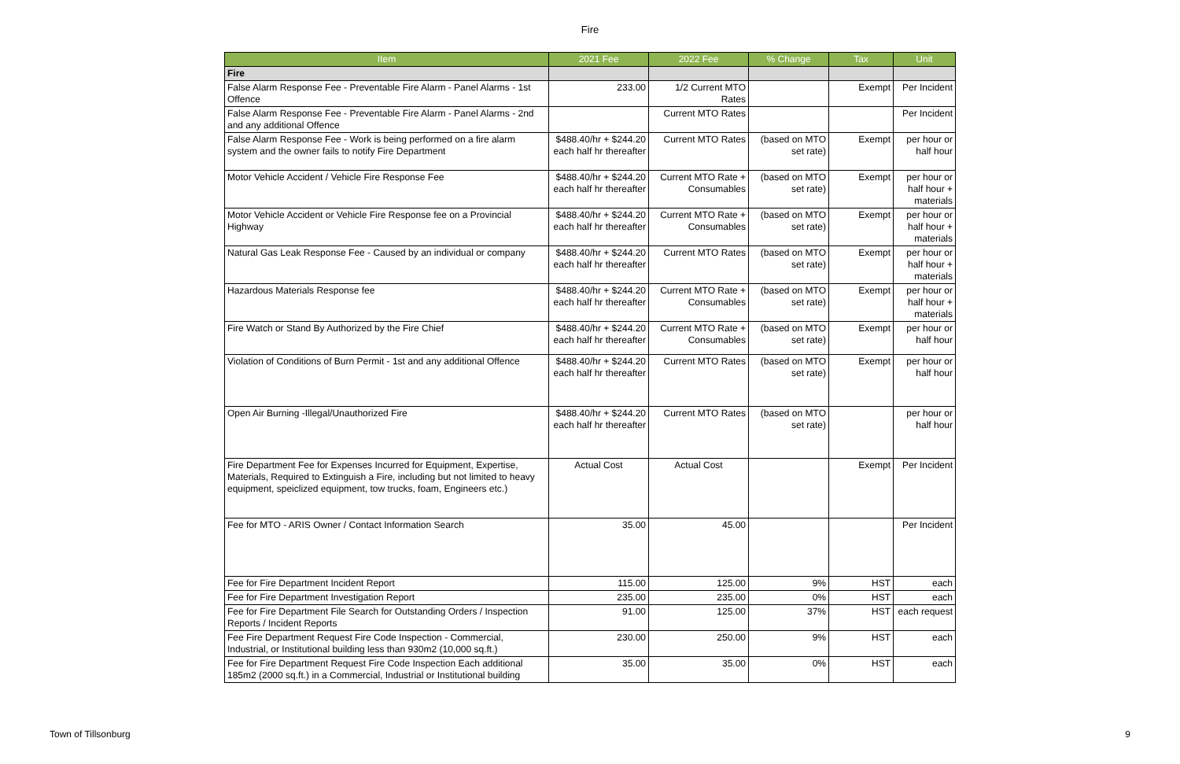Fire
| Item | 2021 Fee | 2022 Fee | % Change | Tax | Unit |
| --- | --- | --- | --- | --- | --- |
| Fire | | | | | |
| False Alarm Response Fee - Preventable Fire Alarm - Panel Alarms - 1st Offence | 233.00 | 1/2 Current MTO Rates | | Exempt | Per Incident |
| False Alarm Response Fee - Preventable Fire Alarm - Panel Alarms - 2nd and any additional Offence | | Current MTO Rates | | | Per Incident |
| False Alarm Response Fee - Work is being performed on a fire alarm system and the owner fails to notify Fire Department | $488.40/hr + $244.20 each half hr thereafter | Current MTO Rates | (based on MTO set rate) | Exempt | per hour or half hour |
| Motor Vehicle Accident / Vehicle Fire Response Fee | $488.40/hr + $244.20 each half hr thereafter | Current MTO Rate + Consumables | (based on MTO set rate) | Exempt | per hour or half hour + materials |
| Motor Vehicle Accident or Vehicle Fire Response fee on a Provincial Highway | $488.40/hr + $244.20 each half hr thereafter | Current MTO Rate + Consumables | (based on MTO set rate) | Exempt | per hour or half hour + materials |
| Natural Gas Leak Response Fee - Caused by an individual or company | $488.40/hr + $244.20 each half hr thereafter | Current MTO Rates | (based on MTO set rate) | Exempt | per hour or half hour + materials |
| Hazardous Materials Response fee | $488.40/hr + $244.20 each half hr thereafter | Current MTO Rate + Consumables | (based on MTO set rate) | Exempt | per hour or half hour + materials |
| Fire Watch or Stand By Authorized by the Fire Chief | $488.40/hr + $244.20 each half hr thereafter | Current MTO Rate + Consumables | (based on MTO set rate) | Exempt | per hour or half hour |
| Violation of Conditions of Burn Permit - 1st and any additional Offence | $488.40/hr + $244.20 each half hr thereafter | Current MTO Rates | (based on MTO set rate) | Exempt | per hour or half hour |
| Open Air Burning -Illegal/Unauthorized Fire | $488.40/hr + $244.20 each half hr thereafter | Current MTO Rates | (based on MTO set rate) | | per hour or half hour |
| Fire Department Fee for Expenses Incurred for Equipment, Expertise, Materials, Required to Extinguish a Fire, including but not limited to heavy equipment, speiclized equipment, tow trucks, foam, Engineers etc.) | Actual Cost | Actual Cost | | Exempt | Per Incident |
| Fee for MTO - ARIS Owner / Contact Information Search | 35.00 | 45.00 | | | Per Incident |
| Fee for Fire Department Incident Report | 115.00 | 125.00 | 9% | HST | each |
| Fee for Fire Department Investigation Report | 235.00 | 235.00 | 0% | HST | each |
| Fee for Fire Department File Search for Outstanding Orders / Inspection Reports / Incident Reports | 91.00 | 125.00 | 37% | HST | each request |
| Fee Fire Department Request Fire Code Inspection - Commercial, Industrial, or Institutional building less than 930m2 (10,000 sq.ft.) | 230.00 | 250.00 | 9% | HST | each |
| Fee for Fire Department Request Fire Code Inspection Each additional 185m2 (2000 sq.ft.) in a Commercial, Industrial or Institutional building | 35.00 | 35.00 | 0% | HST | each |
Town of Tillsonburg 9